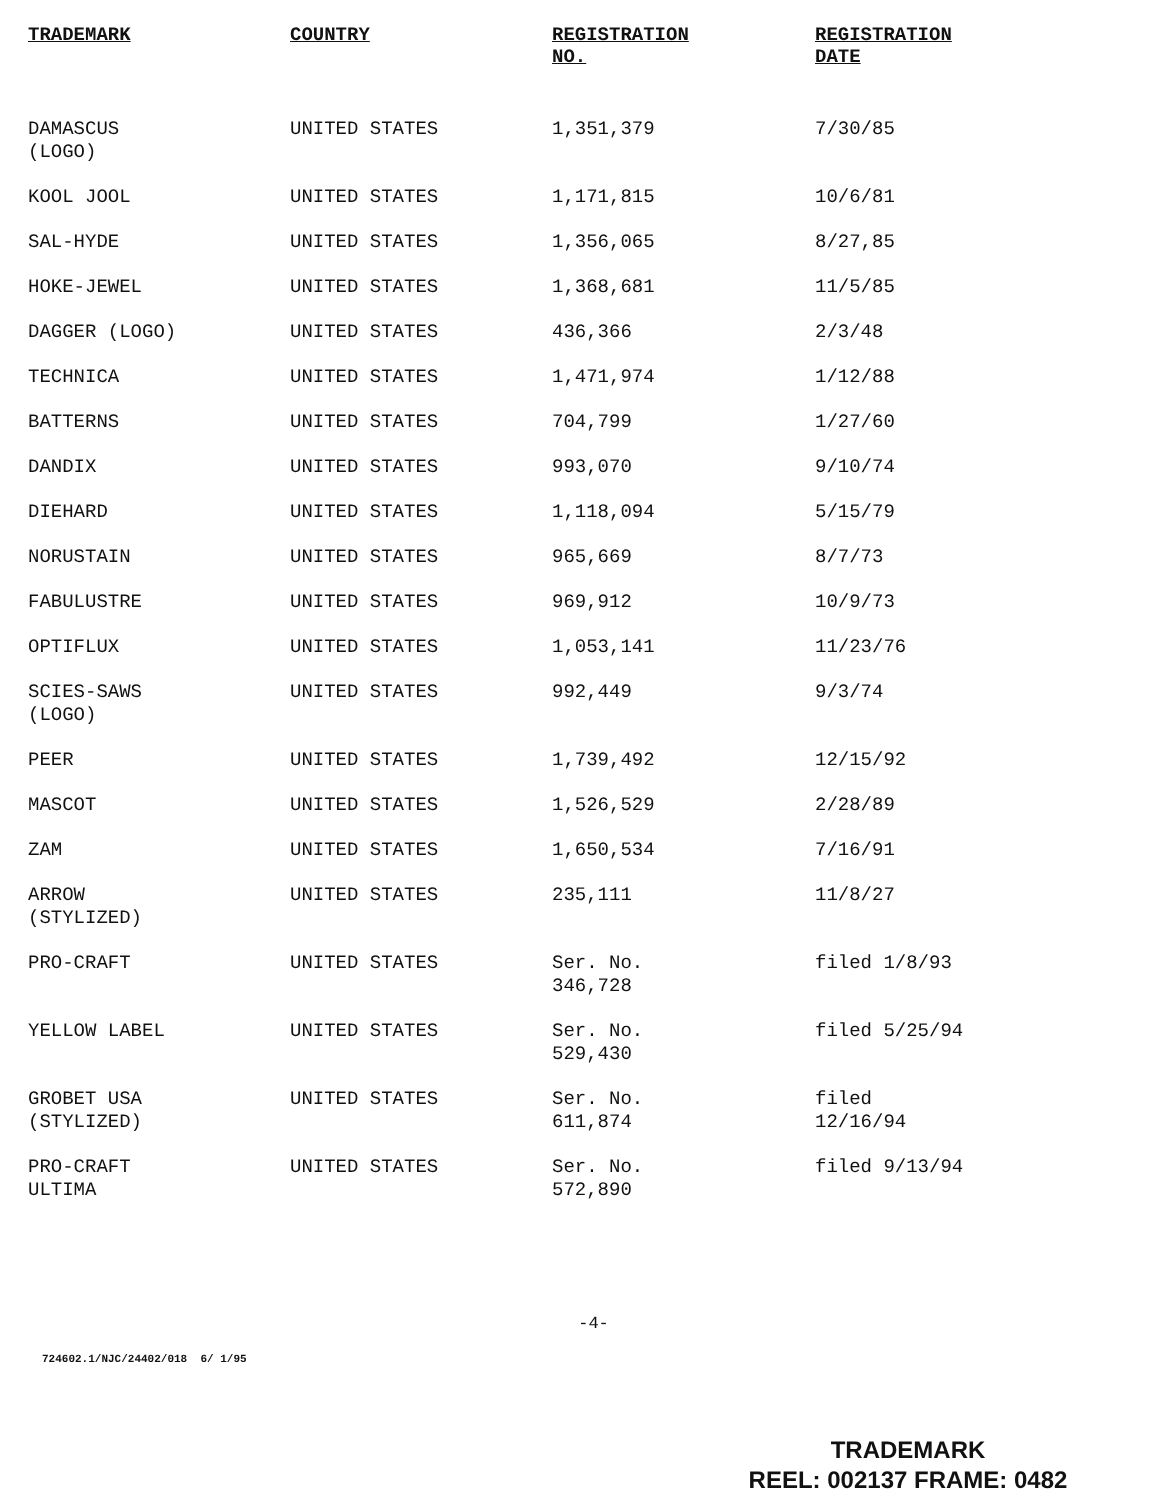| TRADEMARK | COUNTRY | REGISTRATION NO. | REGISTRATION DATE |
| --- | --- | --- | --- |
| DAMASCUS (LOGO) | UNITED STATES | 1,351,379 | 7/30/85 |
| KOOL JOOL | UNITED STATES | 1,171,815 | 10/6/81 |
| SAL-HYDE | UNITED STATES | 1,356,065 | 8/27,85 |
| HOKE-JEWEL | UNITED STATES | 1,368,681 | 11/5/85 |
| DAGGER (LOGO) | UNITED STATES | 436,366 | 2/3/48 |
| TECHNICA | UNITED STATES | 1,471,974 | 1/12/88 |
| BATTERNS | UNITED STATES | 704,799 | 1/27/60 |
| DANDIX | UNITED STATES | 993,070 | 9/10/74 |
| DIEHARD | UNITED STATES | 1,118,094 | 5/15/79 |
| NORUSTAIN | UNITED STATES | 965,669 | 8/7/73 |
| FABULUSTRE | UNITED STATES | 969,912 | 10/9/73 |
| OPTIFLUX | UNITED STATES | 1,053,141 | 11/23/76 |
| SCIES-SAWS (LOGO) | UNITED STATES | 992,449 | 9/3/74 |
| PEER | UNITED STATES | 1,739,492 | 12/15/92 |
| MASCOT | UNITED STATES | 1,526,529 | 2/28/89 |
| ZAM | UNITED STATES | 1,650,534 | 7/16/91 |
| ARROW (STYLIZED) | UNITED STATES | 235,111 | 11/8/27 |
| PRO-CRAFT | UNITED STATES | Ser. No. 346,728 | filed 1/8/93 |
| YELLOW LABEL | UNITED STATES | Ser. No. 529,430 | filed 5/25/94 |
| GROBET USA (STYLIZED) | UNITED STATES | Ser. No. 611,874 | filed 12/16/94 |
| PRO-CRAFT ULTIMA | UNITED STATES | Ser. No. 572,890 | filed 9/13/94 |
-4-
724602.1/NJC/24402/018 6/ 1/95
TRADEMARK
REEL: 002137 FRAME: 0482